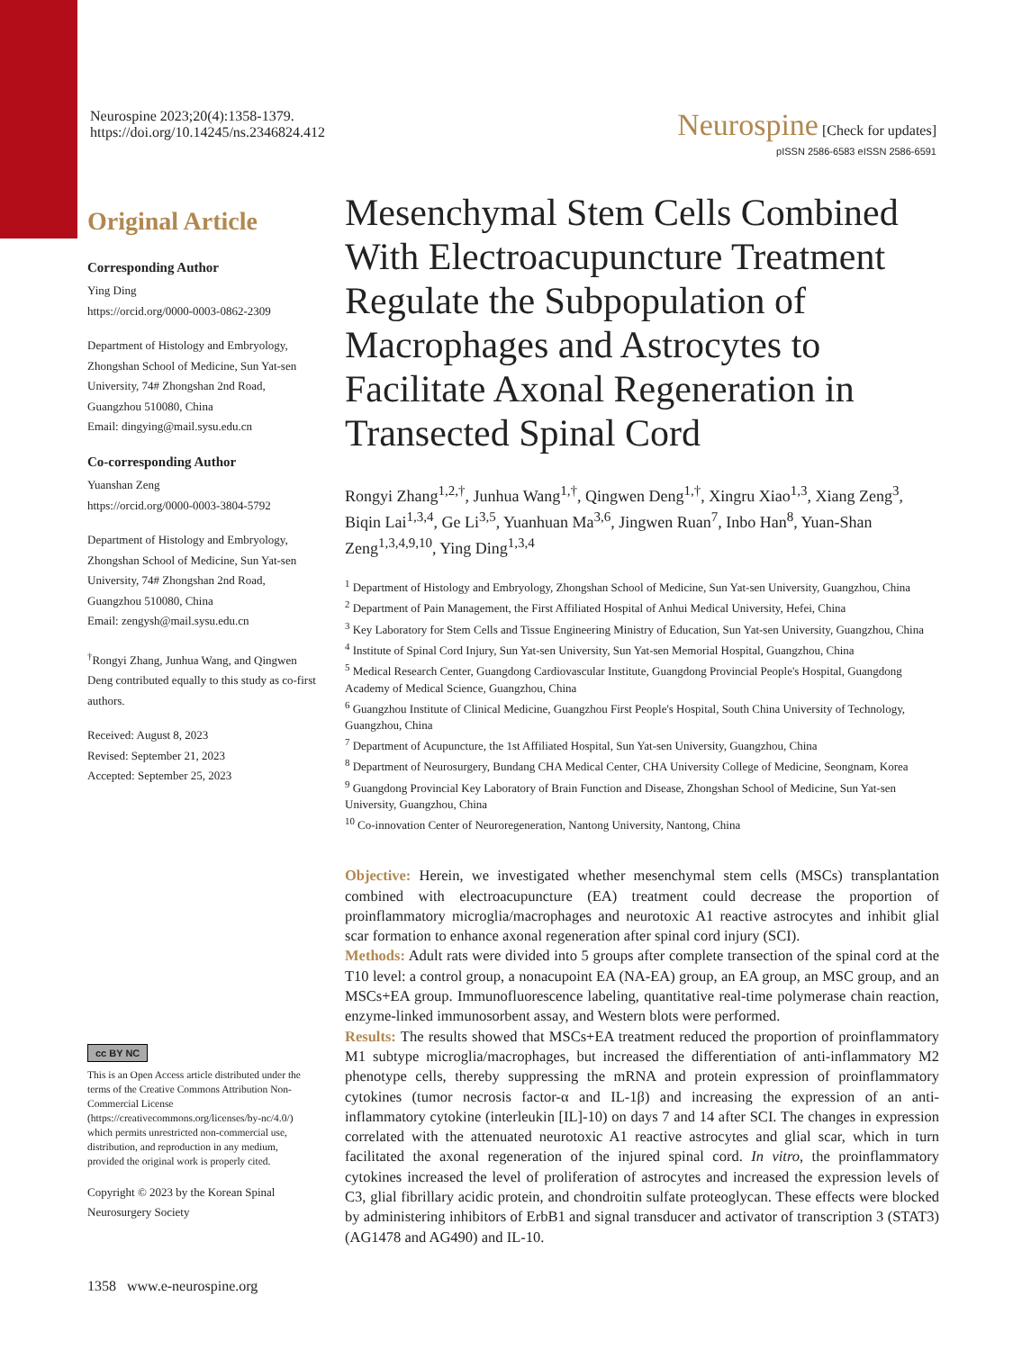Neurospine 2023;20(4):1358-1379.
https://doi.org/10.14245/ns.2346824.412
Neurospine [Check for updates]
pISSN 2586-6583 eISSN 2586-6591
Original Article
Corresponding Author
Ying Ding
https://orcid.org/0000-0003-0862-2309
Department of Histology and Embryology, Zhongshan School of Medicine, Sun Yat-sen University, 74# Zhongshan 2nd Road, Guangzhou 510080, China
Email: dingying@mail.sysu.edu.cn
Co-corresponding Author
Yuanshan Zeng
https://orcid.org/0000-0003-3804-5792
Department of Histology and Embryology, Zhongshan School of Medicine, Sun Yat-sen University, 74# Zhongshan 2nd Road, Guangzhou 510080, China
Email: zengysh@mail.sysu.edu.cn
<sup>†</sup> Rongyi Zhang, Junhua Wang, and Qingwen Deng contributed equally to this study as co-first authors.
Received: August 8, 2023
Revised: September 21, 2023
Accepted: September 25, 2023
cc BY NC
This is an Open Access article distributed under the terms of the Creative Commons Attribution Non-Commercial License (https://creativecommons.org/licenses/by-nc/4.0/) which permits unrestricted non-commercial use, distribution, and reproduction in any medium, provided the original work is properly cited.
Copyright © 2023 by the Korean Spinal Neurosurgery Society
Mesenchymal Stem Cells Combined With Electroacupuncture Treatment Regulate the Subpopulation of Macrophages and Astrocytes to Facilitate Axonal Regeneration in Transected Spinal Cord
Rongyi Zhang<sup>1,2,†</sup>, Junhua Wang<sup>1,†</sup>, Qingwen Deng<sup>1,†</sup>, Xingru Xiao<sup>1,3</sup>, Xiang Zeng<sup>3</sup>, Biqin Lai<sup>1,3,4</sup>, Ge Li<sup>3,5</sup>, Yuanhuan Ma<sup>3,6</sup>, Jingwen Ruan<sup>7</sup>, Inbo Han<sup>8</sup>, Yuan-Shan Zeng<sup>1,3,4,9,10</sup>, Ying Ding<sup>1,3,4</sup>
<sup>1</sup> Department of Histology and Embryology, Zhongshan School of Medicine, Sun Yat-sen University, Guangzhou, China
<sup>2</sup> Department of Pain Management, the First Affiliated Hospital of Anhui Medical University, Hefei, China
<sup>3</sup> Key Laboratory for Stem Cells and Tissue Engineering Ministry of Education, Sun Yat-sen University, Guangzhou, China
<sup>4</sup> Institute of Spinal Cord Injury, Sun Yat-sen University, Sun Yat-sen Memorial Hospital, Guangzhou, China
<sup>5</sup> Medical Research Center, Guangdong Cardiovascular Institute, Guangdong Provincial People's Hospital, Guangdong Academy of Medical Science, Guangzhou, China
<sup>6</sup> Guangzhou Institute of Clinical Medicine, Guangzhou First People's Hospital, South China University of Technology, Guangzhou, China
<sup>7</sup> Department of Acupuncture, the 1st Affiliated Hospital, Sun Yat-sen University, Guangzhou, China
<sup>8</sup> Department of Neurosurgery, Bundang CHA Medical Center, CHA University College of Medicine, Seongnam, Korea
<sup>9</sup> Guangdong Provincial Key Laboratory of Brain Function and Disease, Zhongshan School of Medicine, Sun Yat-sen University, Guangzhou, China
<sup>10</sup> Co-innovation Center of Neuroregeneration, Nantong University, Nantong, China
Objective: Herein, we investigated whether mesenchymal stem cells (MSCs) transplantation combined with electroacupuncture (EA) treatment could decrease the proportion of proinflammatory microglia/macrophages and neurotoxic A1 reactive astrocytes and inhibit glial scar formation to enhance axonal regeneration after spinal cord injury (SCI).
Methods: Adult rats were divided into 5 groups after complete transection of the spinal cord at the T10 level: a control group, a nonacupoint EA (NA-EA) group, an EA group, an MSC group, and an MSCs+EA group. Immunofluorescence labeling, quantitative real-time polymerase chain reaction, enzyme-linked immunosorbent assay, and Western blots were performed.
Results: The results showed that MSCs+EA treatment reduced the proportion of proinflammatory M1 subtype microglia/macrophages, but increased the differentiation of anti-inflammatory M2 phenotype cells, thereby suppressing the mRNA and protein expression of proinflammatory cytokines (tumor necrosis factor-α and IL-1β) and increasing the expression of an anti-inflammatory cytokine (interleukin [IL]-10) on days 7 and 14 after SCI. The changes in expression correlated with the attenuated neurotoxic A1 reactive astrocytes and glial scar, which in turn facilitated the axonal regeneration of the injured spinal cord. In vitro, the proinflammatory cytokines increased the level of proliferation of astrocytes and increased the expression levels of C3, glial fibrillary acidic protein, and chondroitin sulfate proteoglycan. These effects were blocked by administering inhibitors of ErbB1 and signal transducer and activator of transcription 3 (STAT3) (AG1478 and AG490) and IL-10.
1358 www.e-neurospine.org